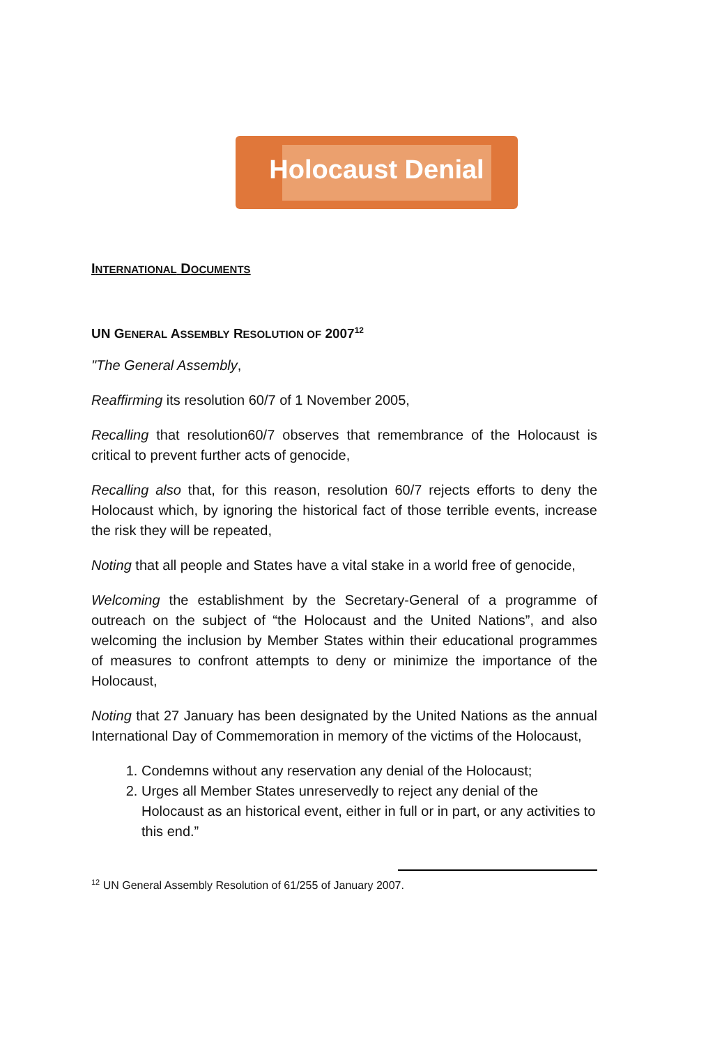Holocaust Denial
INTERNATIONAL DOCUMENTS
UN GENERAL ASSEMBLY RESOLUTION OF 2007<sup>12</sup>
"The General Assembly,
Reaffirming its resolution 60/7 of 1 November 2005,
Recalling that resolution60/7 observes that remembrance of the Holocaust is critical to prevent further acts of genocide,
Recalling also that, for this reason, resolution 60/7 rejects efforts to deny the Holocaust which, by ignoring the historical fact of those terrible events, increase the risk they will be repeated,
Noting that all people and States have a vital stake in a world free of genocide,
Welcoming the establishment by the Secretary-General of a programme of outreach on the subject of “the Holocaust and the United Nations”, and also welcoming the inclusion by Member States within their educational programmes of measures to confront attempts to deny or minimize the importance of the Holocaust,
Noting that 27 January has been designated by the United Nations as the annual International Day of Commemoration in memory of the victims of the Holocaust,
1. Condemns without any reservation any denial of the Holocaust;
2. Urges all Member States unreservedly to reject any denial of the Holocaust as an historical event, either in full or in part, or any activities to this end.”
<sup>12</sup> UN General Assembly Resolution of 61/255 of January 2007.